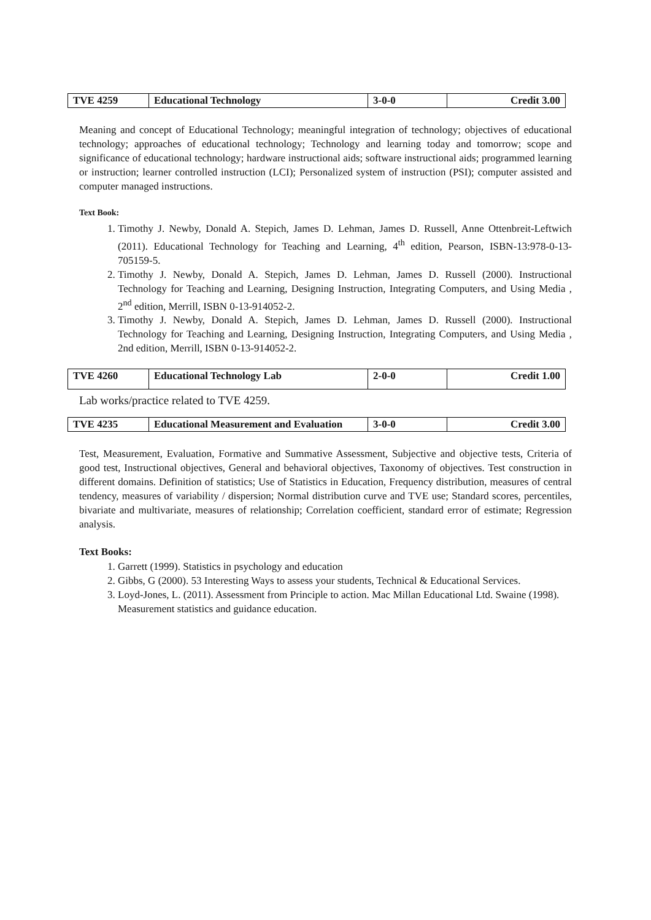| TVE 4259 | Educational Technology | 3-0-0 | Credit 3.00 |
Meaning and concept of Educational Technology; meaningful integration of technology; objectives of educational technology; approaches of educational technology; Technology and learning today and tomorrow; scope and significance of educational technology; hardware instructional aids; software instructional aids; programmed learning or instruction; learner controlled instruction (LCI); Personalized system of instruction (PSI); computer assisted and computer managed instructions.
Text Book:
1. Timothy J. Newby, Donald A. Stepich, James D. Lehman, James D. Russell, Anne Ottenbreit-Leftwich (2011). Educational Technology for Teaching and Learning, 4<sup>th</sup> edition, Pearson, ISBN-13:978-0-13-705159-5.
2. Timothy J. Newby, Donald A. Stepich, James D. Lehman, James D. Russell (2000). Instructional Technology for Teaching and Learning, Designing Instruction, Integrating Computers, and Using Media , 2<sup>nd</sup> edition, Merrill, ISBN 0-13-914052-2.
3. Timothy J. Newby, Donald A. Stepich, James D. Lehman, James D. Russell (2000). Instructional Technology for Teaching and Learning, Designing Instruction, Integrating Computers, and Using Media , 2nd edition, Merrill, ISBN 0-13-914052-2.
| TVE 4260 | Educational Technology Lab | 2-0-0 | Credit 1.00 |
Lab works/practice related to TVE 4259.
| TVE 4235 | Educational Measurement and Evaluation | 3-0-0 | Credit 3.00 |
Test, Measurement, Evaluation, Formative and Summative Assessment, Subjective and objective tests, Criteria of good test, Instructional objectives, General and behavioral objectives, Taxonomy of objectives. Test construction in different domains. Definition of statistics; Use of Statistics in Education, Frequency distribution, measures of central tendency, measures of variability / dispersion; Normal distribution curve and TVE use; Standard scores, percentiles, bivariate and multivariate, measures of relationship; Correlation coefficient, standard error of estimate; Regression analysis.
Text Books:
1. Garrett (1999). Statistics in psychology and education
2. Gibbs, G (2000). 53 Interesting Ways to assess your students, Technical & Educational Services.
3. Loyd-Jones, L. (2011). Assessment from Principle to action. Mac Millan Educational Ltd. Swaine (1998). Measurement statistics and guidance education.